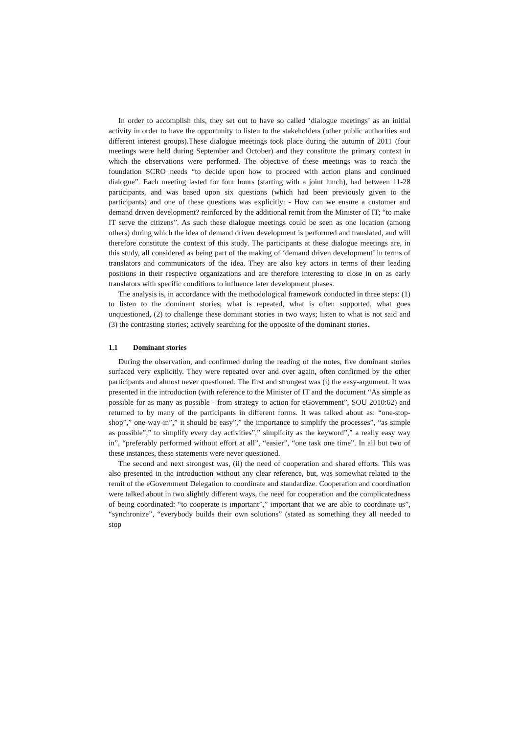In order to accomplish this, they set out to have so called ‘dialogue meetings’ as an initial activity in order to have the opportunity to listen to the stakeholders (other public authorities and different interest groups).These dialogue meetings took place during the autumn of 2011 (four meetings were held during September and October) and they constitute the primary context in which the observations were performed. The objective of these meetings was to reach the foundation SCRO needs “to decide upon how to proceed with action plans and continued dialogue”. Each meeting lasted for four hours (starting with a joint lunch), had between 11-28 participants, and was based upon six questions (which had been previously given to the participants) and one of these questions was explicitly: - How can we ensure a customer and demand driven development? reinforced by the additional remit from the Minister of IT; “to make IT serve the citizens”. As such these dialogue meetings could be seen as one location (among others) during which the idea of demand driven development is performed and translated, and will therefore constitute the context of this study. The participants at these dialogue meetings are, in this study, all considered as being part of the making of ‘demand driven development’ in terms of translators and communicators of the idea. They are also key actors in terms of their leading positions in their respective organizations and are therefore interesting to close in on as early translators with specific conditions to influence later development phases.
The analysis is, in accordance with the methodological framework conducted in three steps: (1) to listen to the dominant stories; what is repeated, what is often supported, what goes unquestioned, (2) to challenge these dominant stories in two ways; listen to what is not said and (3) the contrasting stories; actively searching for the opposite of the dominant stories.
1.1 Dominant stories
During the observation, and confirmed during the reading of the notes, five dominant stories surfaced very explicitly. They were repeated over and over again, often confirmed by the other participants and almost never questioned. The first and strongest was (i) the easy-argument. It was presented in the introduction (with reference to the Minister of IT and the document “As simple as possible for as many as possible - from strategy to action for eGovernment”, SOU 2010:62) and returned to by many of the participants in different forms. It was talked about as: “one-stop-shop”,” one-way-in”,” it should be easy”,” the importance to simplify the processes”, “as simple as possible”,” to simplify every day activities”,” simplicity as the keyword”,” a really easy way in”, “preferably performed without effort at all”, “easier”, “one task one time”. In all but two of these instances, these statements were never questioned.
The second and next strongest was, (ii) the need of cooperation and shared efforts. This was also presented in the introduction without any clear reference, but, was somewhat related to the remit of the eGovernment Delegation to coordinate and standardize. Cooperation and coordination were talked about in two slightly different ways, the need for cooperation and the complicatedness of being coordinated: “to cooperate is important”,” important that we are able to coordinate us”, “synchronize”, “everybody builds their own solutions” (stated as something they all needed to stop